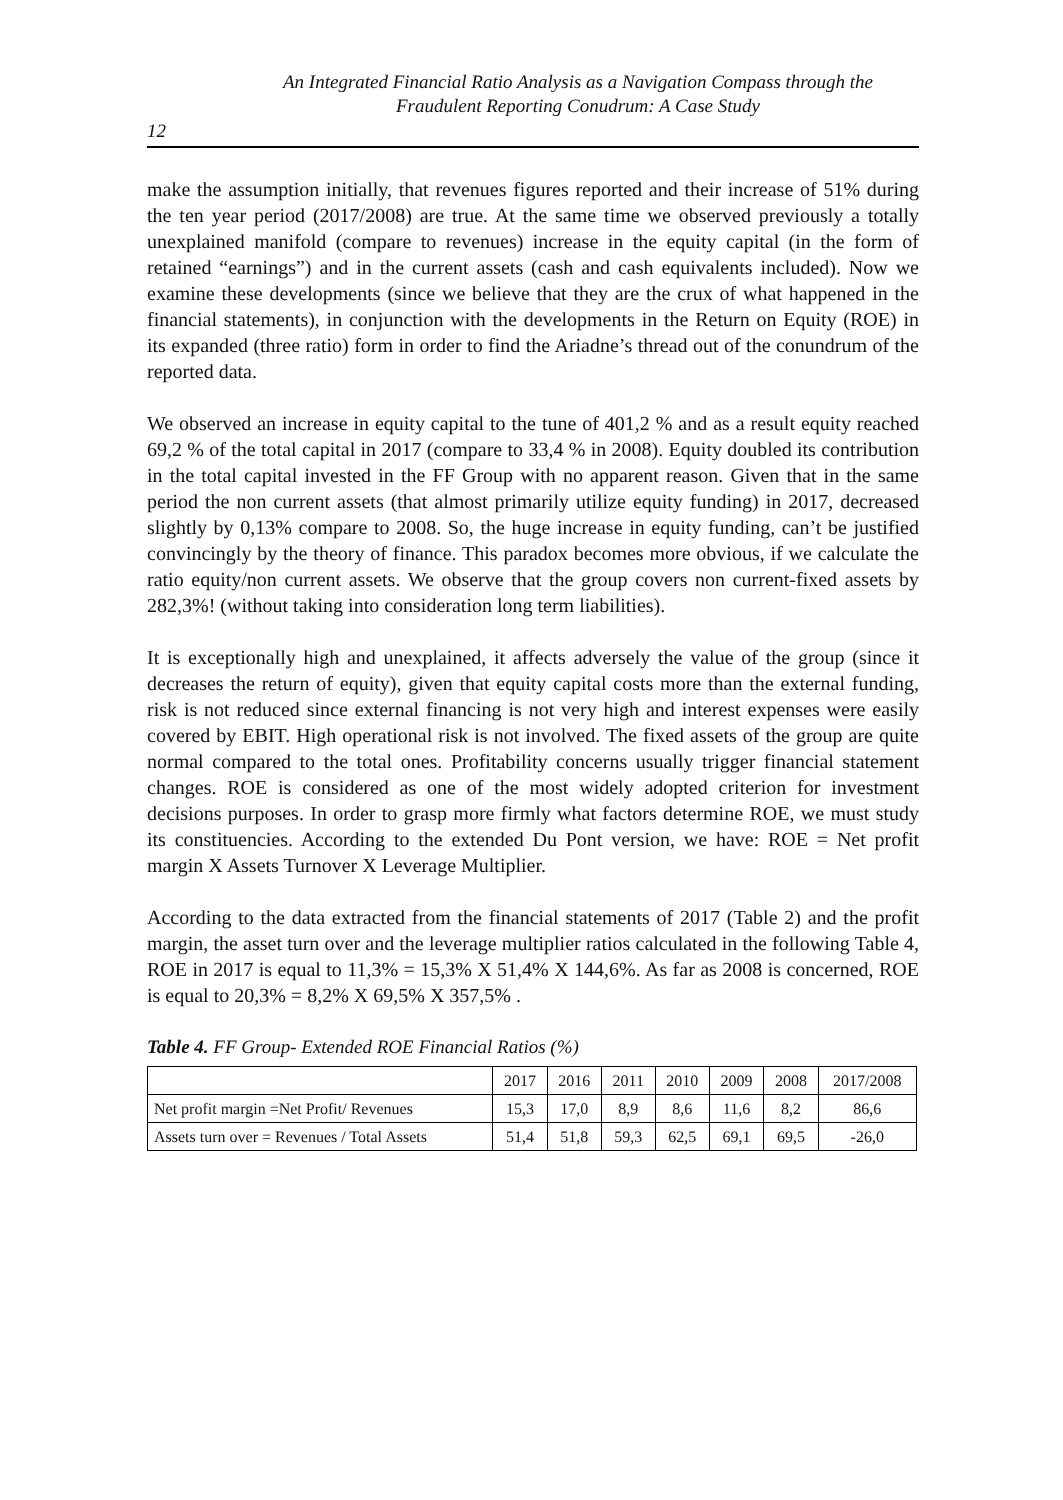An Integrated Financial Ratio Analysis as a Navigation Compass through the
Fraudulent Reporting Conudrum: A Case Study
12
make the assumption initially, that revenues figures reported and their increase of 51% during the ten year period (2017/2008) are true. At the same time we observed previously a totally unexplained manifold (compare to revenues) increase in the equity capital (in the form of retained “earnings”) and in the current assets (cash and cash equivalents included). Now we examine these developments (since we believe that they are the crux of what happened in the financial statements), in conjunction with the developments in the Return on Equity (ROE) in its expanded (three ratio) form in order to find the Ariadne’s thread out of the conundrum of the reported data.
We observed an increase in equity capital to the tune of 401,2 % and as a result equity reached 69,2 % of the total capital in 2017 (compare to 33,4 % in 2008). Equity doubled its contribution in the total capital invested in the FF Group with no apparent reason. Given that in the same period the non current assets (that almost primarily utilize equity funding) in 2017, decreased slightly by 0,13% compare to 2008. So, the huge increase in equity funding, can’t be justified convincingly by the theory of finance. This paradox becomes more obvious, if we calculate the ratio equity/non current assets. We observe that the group covers non current-fixed assets by 282,3%! (without taking into consideration long term liabilities).
It is exceptionally high and unexplained, it affects adversely the value of the group (since it decreases the return of equity), given that equity capital costs more than the external funding, risk is not reduced since external financing is not very high and interest expenses were easily covered by EBIT. High operational risk is not involved. The fixed assets of the group are quite normal compared to the total ones. Profitability concerns usually trigger financial statement changes. ROE is considered as one of the most widely adopted criterion for investment decisions purposes. In order to grasp more firmly what factors determine ROE, we must study its constituencies. According to the extended Du Pont version, we have: ROE = Net profit margin X Assets Turnover X Leverage Multiplier.
According to the data extracted from the financial statements of 2017 (Table 2) and the profit margin, the asset turn over and the leverage multiplier ratios calculated in the following Table 4, ROE in 2017 is equal to 11,3% = 15,3% X 51,4% X 144,6%. As far as 2008 is concerned, ROE is equal to 20,3% = 8,2% X 69,5% X 357,5% .
Table 4. FF Group- Extended ROE Financial Ratios (%)
| | 2017 | 2016 | 2011 | 2010 | 2009 | 2008 | 2017/2008 |
| Net profit margin =Net Profit/ Revenues | 15,3 | 17,0 | 8,9 | 8,6 | 11,6 | 8,2 | 86,6 |
| Assets turn over = Revenues / Total Assets | 51,4 | 51,8 | 59,3 | 62,5 | 69,1 | 69,5 | -26,0 |